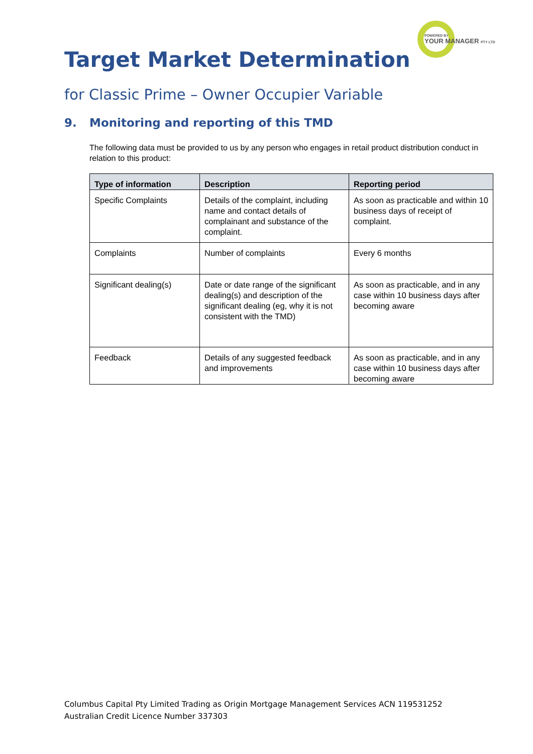POWERED BY
YOUR MANAGER PTY LTD
Target Market Determination
for Classic Prime – Owner Occupier Variable
9. Monitoring and reporting of this TMD
The following data must be provided to us by any person who engages in retail product distribution conduct in relation to this product:
| Type of information | Description | Reporting period |
| --- | --- | --- |
| Specific Complaints | Details of the complaint, including name and contact details of complainant and substance of the complaint. | As soon as practicable and within 10 business days of receipt of complaint. |
| Complaints | Number of complaints | Every 6 months |
| Significant dealing(s) | Date or date range of the significant dealing(s) and description of the significant dealing (eg, why it is not consistent with the TMD) | As soon as practicable, and in any case within 10 business days after becoming aware |
| Feedback | Details of any suggested feedback and improvements | As soon as practicable, and in any case within 10 business days after becoming aware |
Columbus Capital Pty Limited Trading as Origin Mortgage Management Services ACN 119531252
Australian Credit Licence Number 337303